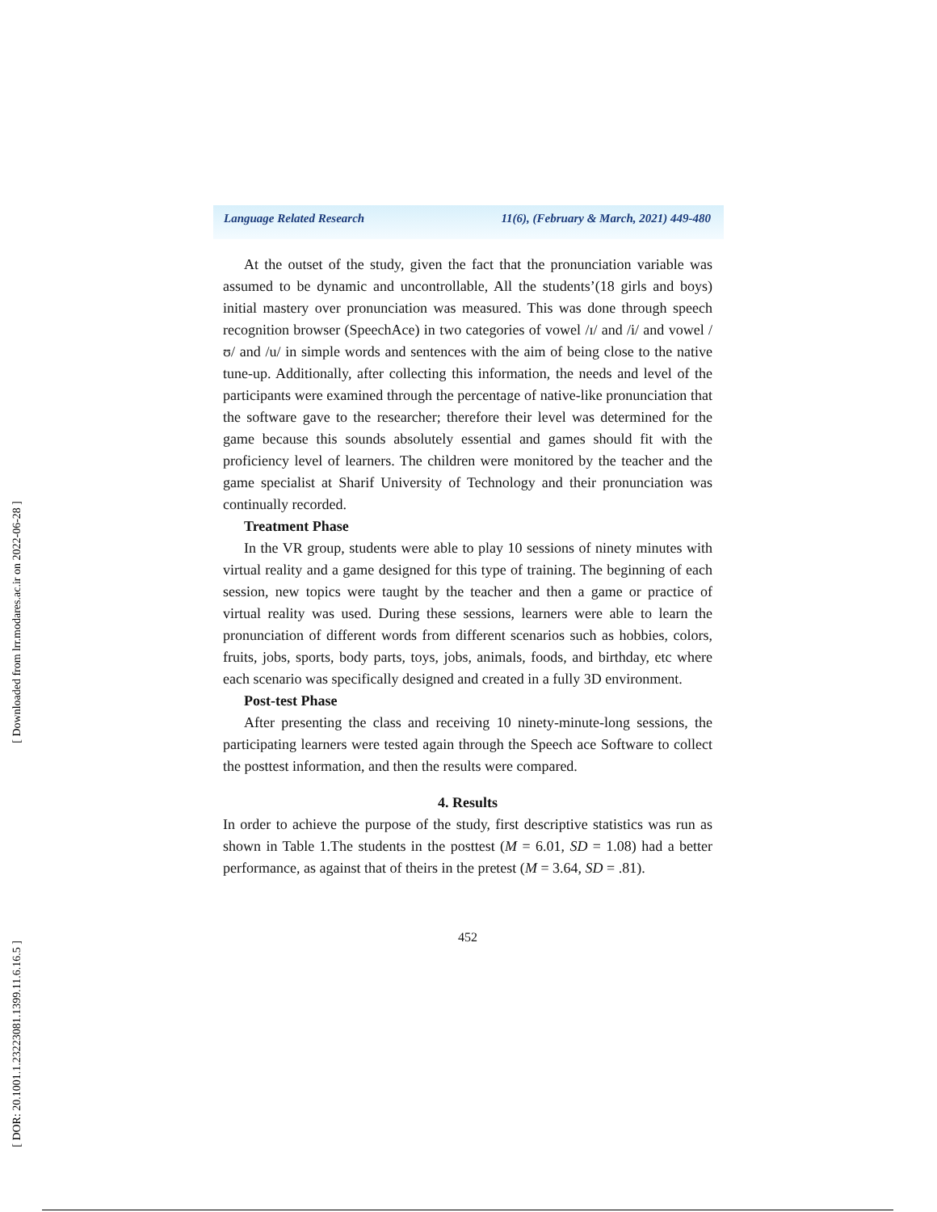[ Downloaded from lrr.modares.ac.ir on 2022-06-28 ]
[ DOR: 20.1001.1.23223081.1399.11.6.16.5 ]
Language Related Research 11(6), (February & March, 2021) 449-480
At the outset of the study, given the fact that the pronunciation variable was assumed to be dynamic and uncontrollable, All the students’(18 girls and boys) initial mastery over pronunciation was measured. This was done through speech recognition browser (SpeechAce) in two categories of vowel /ɪ/ and /i/ and vowel /ʊ/ and /u/ in simple words and sentences with the aim of being close to the native tune-up. Additionally, after collecting this information, the needs and level of the participants were examined through the percentage of native-like pronunciation that the software gave to the researcher; therefore their level was determined for the game because this sounds absolutely essential and games should fit with the proficiency level of learners. The children were monitored by the teacher and the game specialist at Sharif University of Technology and their pronunciation was continually recorded.
Treatment Phase
In the VR group, students were able to play 10 sessions of ninety minutes with virtual reality and a game designed for this type of training. The beginning of each session, new topics were taught by the teacher and then a game or practice of virtual reality was used. During these sessions, learners were able to learn the pronunciation of different words from different scenarios such as hobbies, colors, fruits, jobs, sports, body parts, toys, jobs, animals, foods, and birthday, etc where each scenario was specifically designed and created in a fully 3D environment.
Post-test Phase
After presenting the class and receiving 10 ninety-minute-long sessions, the participating learners were tested again through the Speech ace Software to collect the posttest information, and then the results were compared.
4. Results
In order to achieve the purpose of the study, first descriptive statistics was run as shown in Table 1.The students in the posttest (M = 6.01, SD = 1.08) had a better performance, as against that of theirs in the pretest (M = 3.64, SD = .81).
452